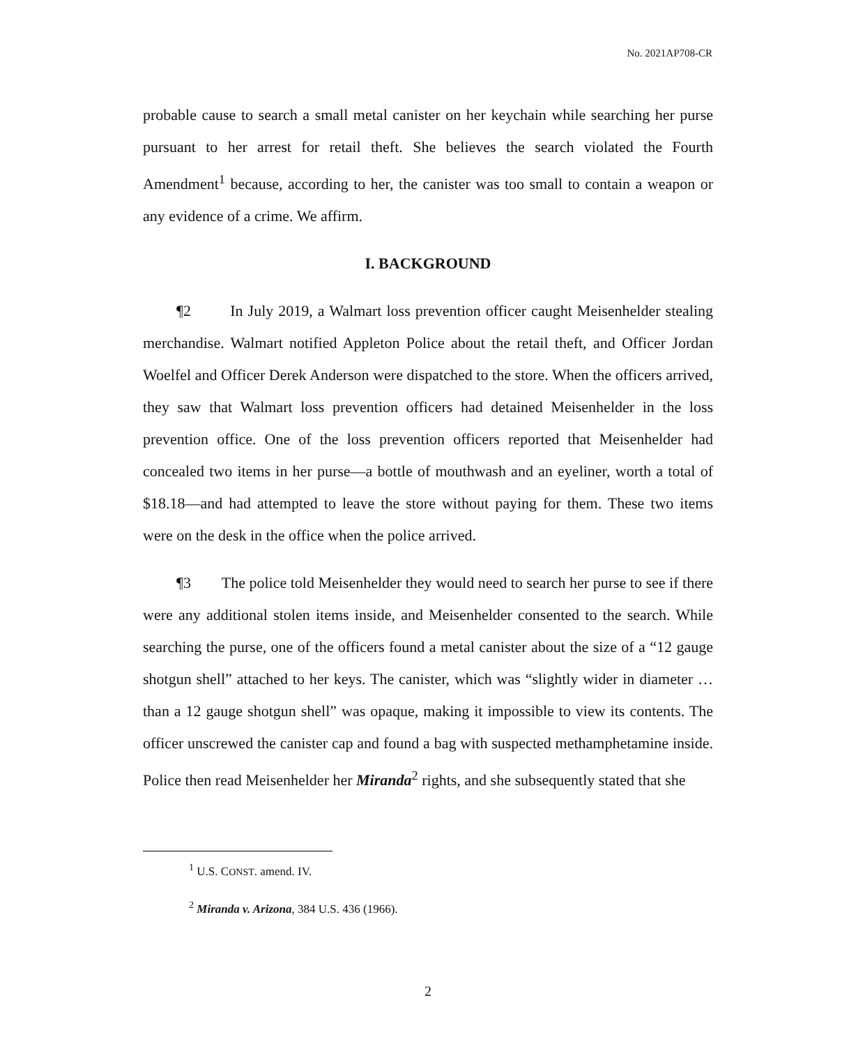No. 2021AP708-CR
probable cause to search a small metal canister on her keychain while searching her purse pursuant to her arrest for retail theft. She believes the search violated the Fourth Amendment<sup>1</sup> because, according to her, the canister was too small to contain a weapon or any evidence of a crime. We affirm.
I. BACKGROUND
¶2 In July 2019, a Walmart loss prevention officer caught Meisenhelder stealing merchandise. Walmart notified Appleton Police about the retail theft, and Officer Jordan Woelfel and Officer Derek Anderson were dispatched to the store. When the officers arrived, they saw that Walmart loss prevention officers had detained Meisenhelder in the loss prevention office. One of the loss prevention officers reported that Meisenhelder had concealed two items in her purse—a bottle of mouthwash and an eyeliner, worth a total of $18.18—and had attempted to leave the store without paying for them. These two items were on the desk in the office when the police arrived.
¶3 The police told Meisenhelder they would need to search her purse to see if there were any additional stolen items inside, and Meisenhelder consented to the search. While searching the purse, one of the officers found a metal canister about the size of a “12 gauge shotgun shell” attached to her keys. The canister, which was “slightly wider in diameter … than a 12 gauge shotgun shell” was opaque, making it impossible to view its contents. The officer unscrewed the canister cap and found a bag with suspected methamphetamine inside. Police then read Meisenhelder her Miranda<sup>2</sup> rights, and she subsequently stated that she
<sup>1</sup> U.S. CONST. amend. IV.
<sup>2</sup> Miranda v. Arizona, 384 U.S. 436 (1966).
2